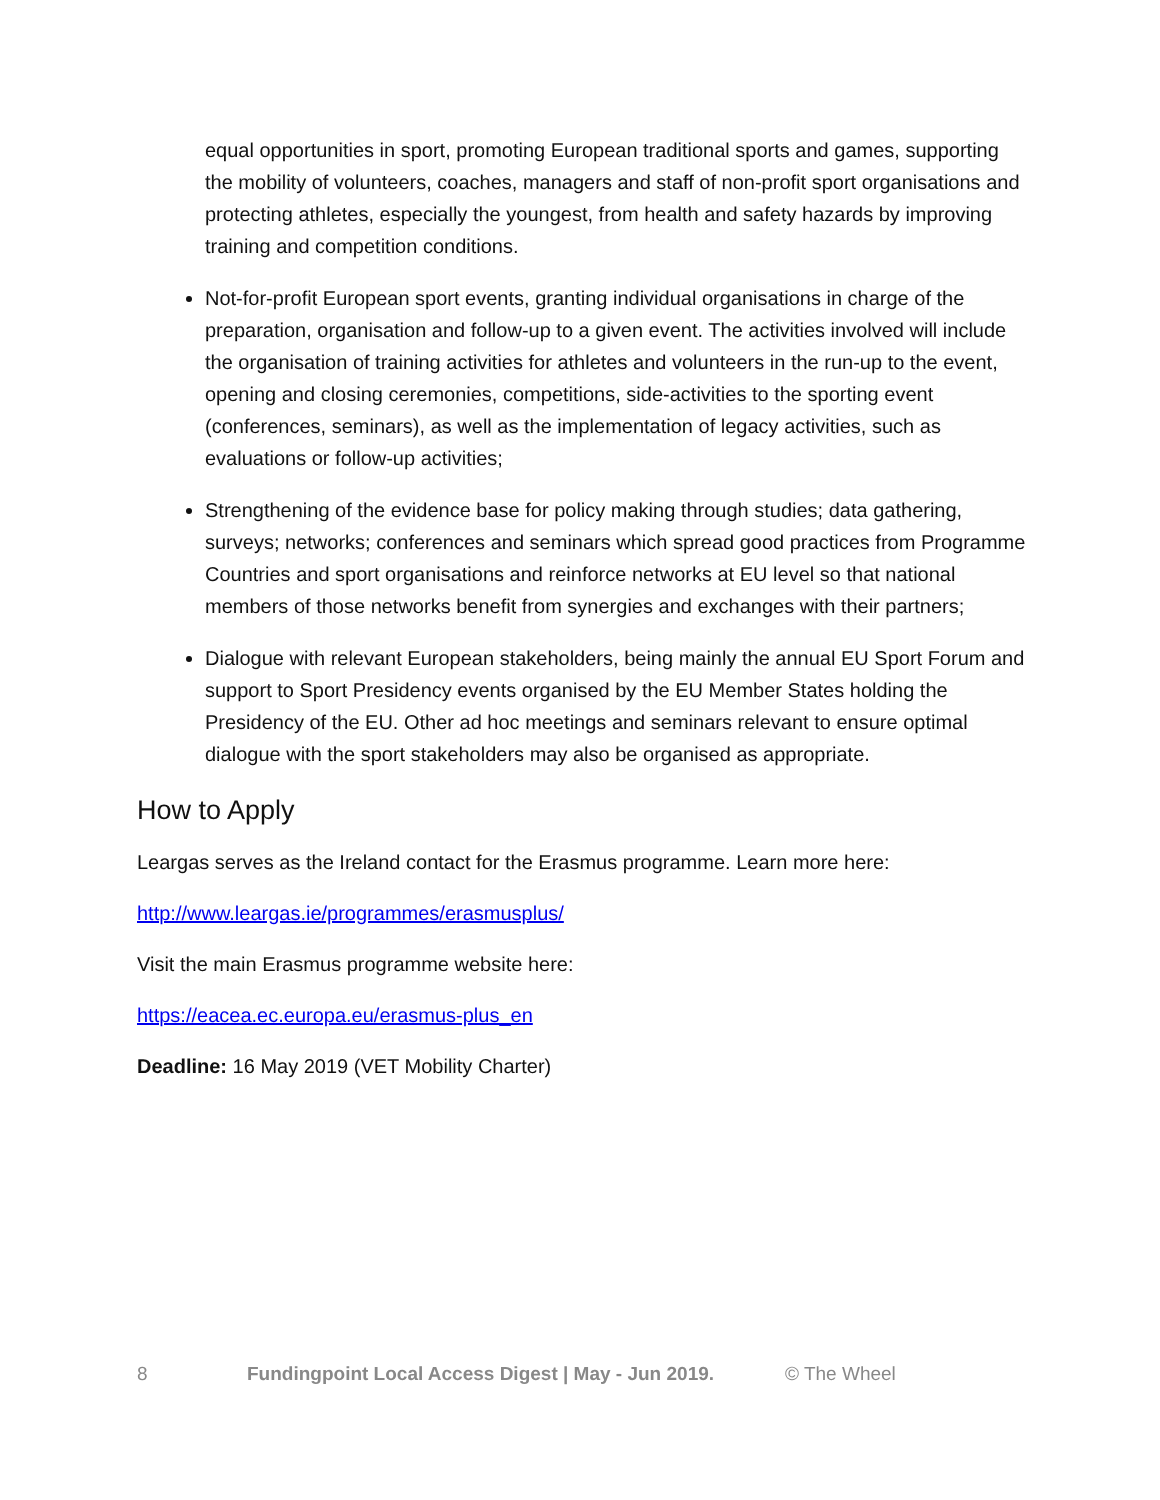equal opportunities in sport, promoting European traditional sports and games, supporting the mobility of volunteers, coaches, managers and staff of non-profit sport organisations and protecting athletes, especially the youngest, from health and safety hazards by improving training and competition conditions.
Not-for-profit European sport events, granting individual organisations in charge of the preparation, organisation and follow-up to a given event. The activities involved will include the organisation of training activities for athletes and volunteers in the run-up to the event, opening and closing ceremonies, competitions, side-activities to the sporting event (conferences, seminars), as well as the implementation of legacy activities, such as evaluations or follow-up activities;
Strengthening of the evidence base for policy making through studies; data gathering, surveys; networks; conferences and seminars which spread good practices from Programme Countries and sport organisations and reinforce networks at EU level so that national members of those networks benefit from synergies and exchanges with their partners;
Dialogue with relevant European stakeholders, being mainly the annual EU Sport Forum and support to Sport Presidency events organised by the EU Member States holding the Presidency of the EU. Other ad hoc meetings and seminars relevant to ensure optimal dialogue with the sport stakeholders may also be organised as appropriate.
How to Apply
Leargas serves as the Ireland contact for the Erasmus programme. Learn more here:
http://www.leargas.ie/programmes/erasmusplus/
Visit the main Erasmus programme website here:
https://eacea.ec.europa.eu/erasmus-plus_en
Deadline: 16 May 2019 (VET Mobility Charter)
8 Fundingpoint Local Access Digest | May - Jun 2019. © The Wheel